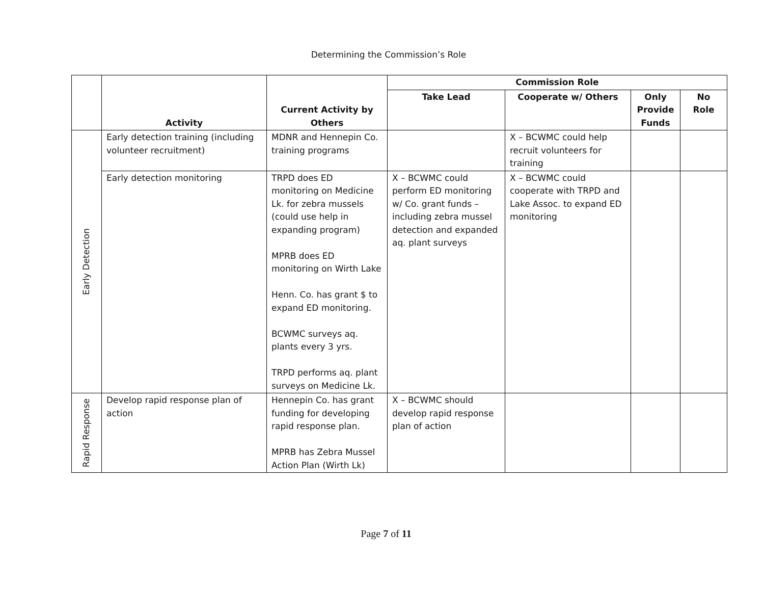Determining the Commission’s Role
| | Activity | Current Activity by Others | Commission Role | | | |
| --- | --- | --- | --- | --- | --- | --- |
| | | | Take Lead | Cooperate w/ Others | Only Provide Funds | No Role |
| Early Detection | Early detection training (including volunteer recruitment) | MDNR and Hennepin Co. training programs | | X – BCWMC could help recruit volunteers for training | | |
| | Early detection monitoring | TRPD does ED monitoring on Medicine Lk. for zebra mussels (could use help in expanding program) MPRB does ED monitoring on Wirth Lake Henn. Co. has grant $ to expand ED monitoring. BCWMC surveys aq. plants every 3 yrs. TRPD performs aq. plant surveys on Medicine Lk. | X – BCWMC could perform ED monitoring w/ Co. grant funds – including zebra mussel detection and expanded aq. plant surveys | X – BCWMC could cooperate with TRPD and Lake Assoc. to expand ED monitoring | | |
| Rapid Response | Develop rapid response plan of action | Hennepin Co. has grant funding for developing rapid response plan. MPRB has Zebra Mussel Action Plan (Wirth Lk) | X – BCWMC should develop rapid response plan of action | | | |
Page 7 of 11